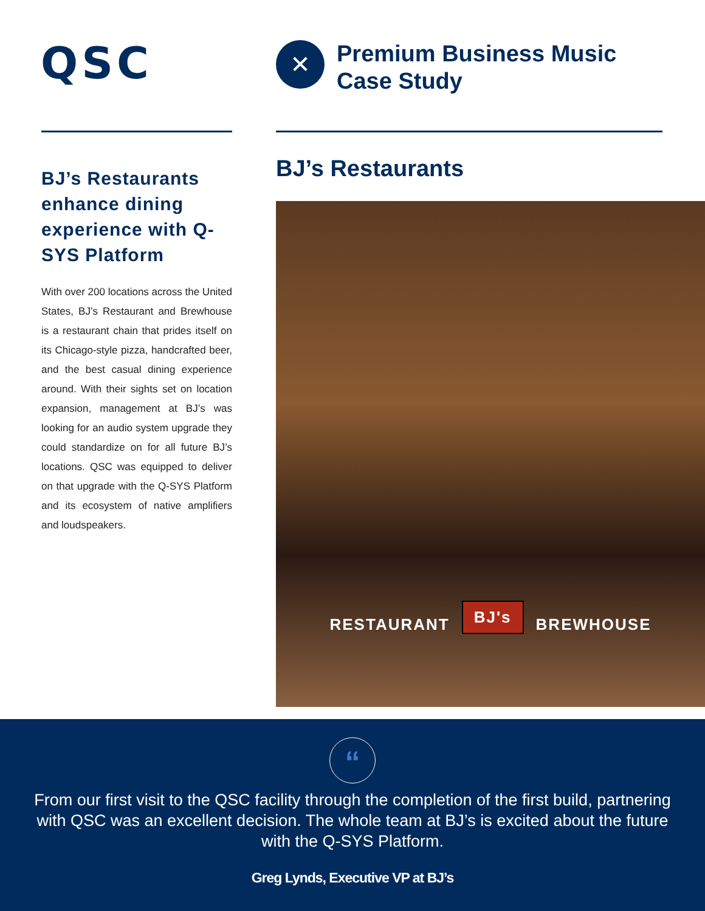QSC
✕
Premium Business Music
Case Study
BJ’s Restaurants enhance dining experience with Q-SYS Platform
With over 200 locations across the United States, BJ’s Restaurant and Brewhouse is a restaurant chain that prides itself on its Chicago-style pizza, handcrafted beer, and the best casual dining experience around. With their sights set on location expansion, management at BJ’s was looking for an audio system upgrade they could standardize on for all future BJ’s locations. QSC was equipped to deliver on that upgrade with the Q-SYS Platform and its ecosystem of native amplifiers and loudspeakers.
BJ’s Restaurants
RESTAURANT BJ's BREWHOUSE
“
From our first visit to the QSC facility through the completion of the first build, partnering with QSC was an excellent decision. The whole team at BJ’s is excited about the future with the Q-SYS Platform.
Greg Lynds, Executive VP at BJ’s